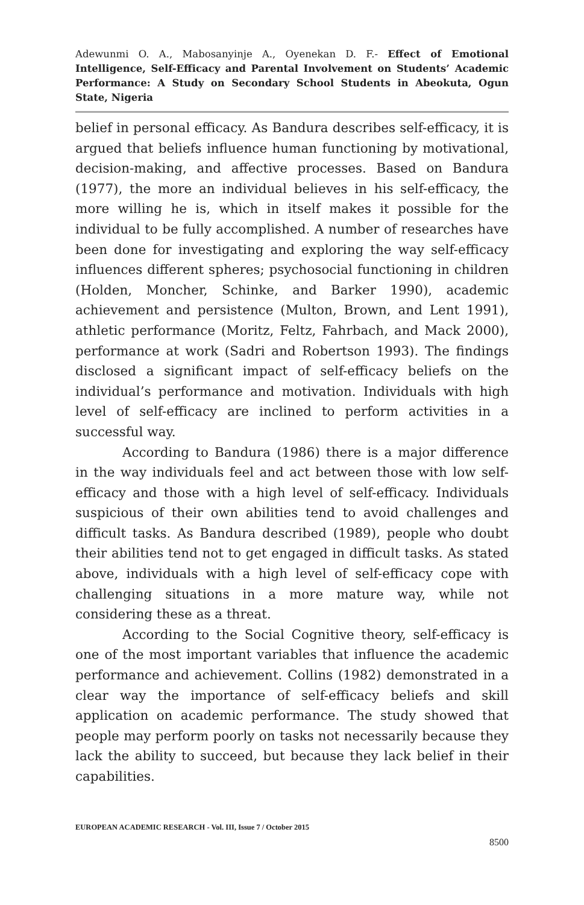Adewunmi O. A., Mabosanyinje A., Oyenekan D. F.- Effect of Emotional Intelligence, Self-Efficacy and Parental Involvement on Students’ Academic Performance: A Study on Secondary School Students in Abeokuta, Ogun State, Nigeria
belief in personal efficacy. As Bandura describes self-efficacy, it is argued that beliefs influence human functioning by motivational, decision-making, and affective processes. Based on Bandura (1977), the more an individual believes in his self-efficacy, the more willing he is, which in itself makes it possible for the individual to be fully accomplished. A number of researches have been done for investigating and exploring the way self-efficacy influences different spheres; psychosocial functioning in children (Holden, Moncher, Schinke, and Barker 1990), academic achievement and persistence (Multon, Brown, and Lent 1991), athletic performance (Moritz, Feltz, Fahrbach, and Mack 2000), performance at work (Sadri and Robertson 1993). The findings disclosed a significant impact of self-efficacy beliefs on the individual’s performance and motivation. Individuals with high level of self-efficacy are inclined to perform activities in a successful way.
According to Bandura (1986) there is a major difference in the way individuals feel and act between those with low self-efficacy and those with a high level of self-efficacy. Individuals suspicious of their own abilities tend to avoid challenges and difficult tasks. As Bandura described (1989), people who doubt their abilities tend not to get engaged in difficult tasks. As stated above, individuals with a high level of self-efficacy cope with challenging situations in a more mature way, while not considering these as a threat.
According to the Social Cognitive theory, self-efficacy is one of the most important variables that influence the academic performance and achievement. Collins (1982) demonstrated in a clear way the importance of self-efficacy beliefs and skill application on academic performance. The study showed that people may perform poorly on tasks not necessarily because they lack the ability to succeed, but because they lack belief in their capabilities.
EUROPEAN ACADEMIC RESEARCH - Vol. III, Issue 7 / October 2015
8500